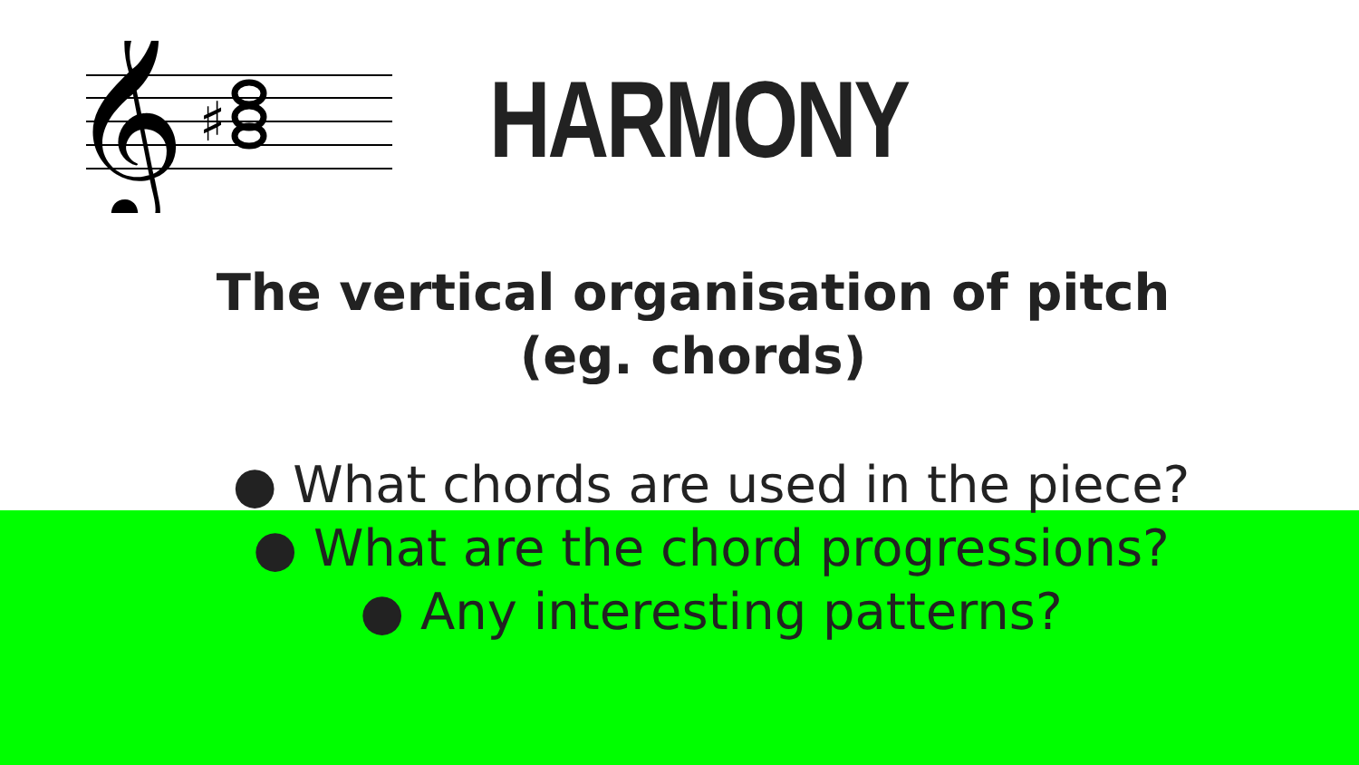𝄞
♯
HARMONY
The vertical organisation of pitch
(eg. chords)
● What chords are used in the piece?
● What are the chord progressions?
● Any interesting patterns?